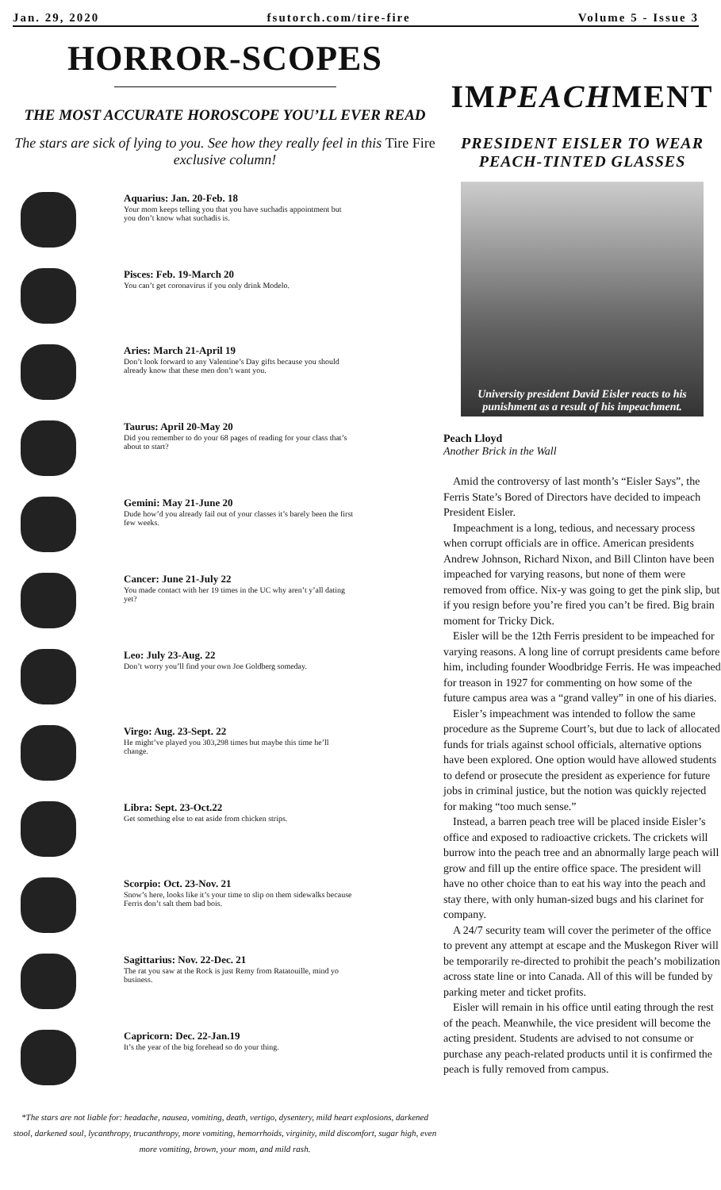Jan. 29, 2020 fsutorch.com/tire-fire Volume 5 - Issue 3
HORROR-SCOPES
THE MOST ACCURATE HOROSCOPE YOU’LL EVER READ
The stars are sick of lying to you. See how they really feel in this Tire Fire exclusive column!
Aquarius: Jan. 20-Feb. 18
Your mom keeps telling you that you have suchadis appointment but you don’t know what suchadis is.
Pisces: Feb. 19-March 20
You can’t get coronavirus if you only drink Modelo.
Aries: March 21-April 19
Don’t look forward to any Valentine’s Day gifts because you should already know that these men don’t want you.
Taurus: April 20-May 20
Did you remember to do your 68 pages of reading for your class that’s about to start?
Gemini: May 21-June 20
Dude how’d you already fail out of your classes it’s barely been the first few weeks.
Cancer: June 21-July 22
You made contact with her 19 times in the UC why aren’t y’all dating yet?
Leo: July 23-Aug. 22
Don’t worry you’ll find your own Joe Goldberg someday.
Virgo: Aug. 23-Sept. 22
He might’ve played you 303,298 times but maybe this time he’ll change.
Libra: Sept. 23-Oct.22
Get something else to eat aside from chicken strips.
Scorpio: Oct. 23-Nov. 21
Snow’s here, looks like it’s your time to slip on them sidewalks because Ferris don’t salt them bad bois.
Sagittarius: Nov. 22-Dec. 21
The rat you saw at the Rock is just Remy from Ratatouille, mind yo business.
Capricorn: Dec. 22-Jan.19
It’s the year of the big forehead so do your thing.
*The stars are not liable for: headache, nausea, vomiting, death, vertigo, dysentery, mild heart explosions, darkened stool, darkened soul, lycanthropy, trucanthropy, more vomiting, hemorrhoids, virginity, mild discomfort, sugar high, even more vomiting, brown, your mom, and mild rash.
IMPEACHMENT
PRESIDENT EISLER TO WEAR PEACH-TINTED GLASSES
University president David Eisler reacts to his punishment as a result of his impeachment.
Peach Lloyd
Another Brick in the Wall
Amid the controversy of last month’s “Eisler Says”, the Ferris State’s Bored of Directors have decided to impeach President Eisler.
Impeachment is a long, tedious, and necessary process when corrupt officials are in office. American presidents Andrew Johnson, Richard Nixon, and Bill Clinton have been impeached for varying reasons, but none of them were removed from office. Nix-y was going to get the pink slip, but if you resign before you’re fired you can’t be fired. Big brain moment for Tricky Dick.
Eisler will be the 12th Ferris president to be impeached for varying reasons. A long line of corrupt presidents came before him, including founder Woodbridge Ferris. He was impeached for treason in 1927 for commenting on how some of the future campus area was a “grand valley” in one of his diaries.
Eisler’s impeachment was intended to follow the same procedure as the Supreme Court’s, but due to lack of allocated funds for trials against school officials, alternative options have been explored. One option would have allowed students to defend or prosecute the president as experience for future jobs in criminal justice, but the notion was quickly rejected for making “too much sense.”
Instead, a barren peach tree will be placed inside Eisler’s office and exposed to radioactive crickets. The crickets will burrow into the peach tree and an abnormally large peach will grow and fill up the entire office space. The president will have no other choice than to eat his way into the peach and stay there, with only human-sized bugs and his clarinet for company.
A 24/7 security team will cover the perimeter of the office to prevent any attempt at escape and the Muskegon River will be temporarily re-directed to prohibit the peach’s mobilization across state line or into Canada. All of this will be funded by parking meter and ticket profits.
Eisler will remain in his office until eating through the rest of the peach. Meanwhile, the vice president will become the acting president. Students are advised to not consume or purchase any peach-related products until it is confirmed the peach is fully removed from campus.